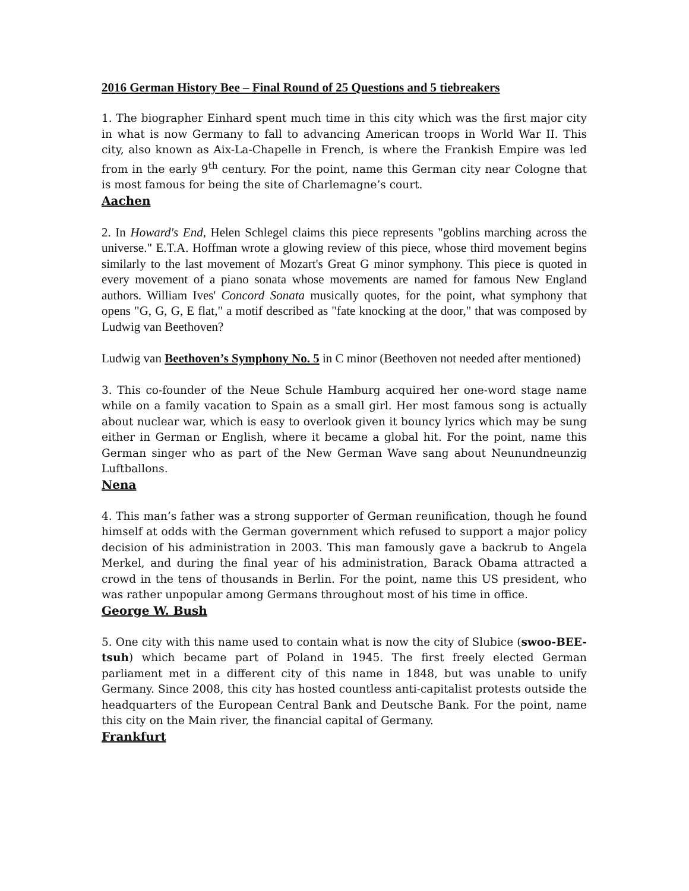2016 German History Bee – Final Round of 25 Questions and 5 tiebreakers
1. The biographer Einhard spent much time in this city which was the first major city in what is now Germany to fall to advancing American troops in World War II. This city, also known as Aix-La-Chapelle in French, is where the Frankish Empire was led from in the early 9<sup>th</sup> century. For the point, name this German city near Cologne that is most famous for being the site of Charlemagne’s court.
Aachen
2. In Howard's End, Helen Schlegel claims this piece represents "goblins marching across the universe." E.T.A. Hoffman wrote a glowing review of this piece, whose third movement begins similarly to the last movement of Mozart's Great G minor symphony. This piece is quoted in every movement of a piano sonata whose movements are named for famous New England authors. William Ives' Concord Sonata musically quotes, for the point, what symphony that opens "G, G, G, E flat," a motif described as "fate knocking at the door," that was composed by Ludwig van Beethoven?
Ludwig van Beethoven’s Symphony No. 5 in C minor (Beethoven not needed after mentioned)
3. This co-founder of the Neue Schule Hamburg acquired her one-word stage name while on a family vacation to Spain as a small girl. Her most famous song is actually about nuclear war, which is easy to overlook given it bouncy lyrics which may be sung either in German or English, where it became a global hit. For the point, name this German singer who as part of the New German Wave sang about Neunundneunzig Luftballons.
Nena
4. This man’s father was a strong supporter of German reunification, though he found himself at odds with the German government which refused to support a major policy decision of his administration in 2003. This man famously gave a backrub to Angela Merkel, and during the final year of his administration, Barack Obama attracted a crowd in the tens of thousands in Berlin. For the point, name this US president, who was rather unpopular among Germans throughout most of his time in office.
George W. Bush
5. One city with this name used to contain what is now the city of Slubice (swoo-BEE-tsuh) which became part of Poland in 1945. The first freely elected German parliament met in a different city of this name in 1848, but was unable to unify Germany. Since 2008, this city has hosted countless anti-capitalist protests outside the headquarters of the European Central Bank and Deutsche Bank. For the point, name this city on the Main river, the financial capital of Germany.
Frankfurt